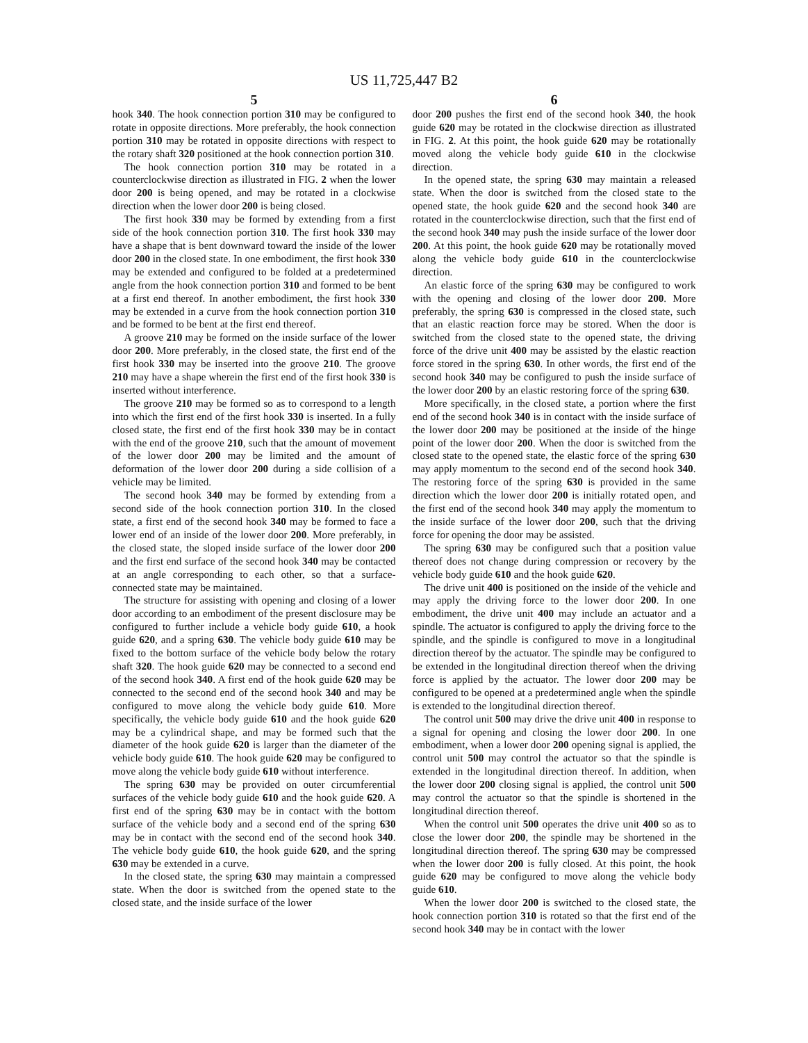US 11,725,447 B2
5
hook 340. The hook connection portion 310 may be configured to rotate in opposite directions. More preferably, the hook connection portion 310 may be rotated in opposite directions with respect to the rotary shaft 320 positioned at the hook connection portion 310.
The hook connection portion 310 may be rotated in a counterclockwise direction as illustrated in FIG. 2 when the lower door 200 is being opened, and may be rotated in a clockwise direction when the lower door 200 is being closed.
The first hook 330 may be formed by extending from a first side of the hook connection portion 310. The first hook 330 may have a shape that is bent downward toward the inside of the lower door 200 in the closed state. In one embodiment, the first hook 330 may be extended and configured to be folded at a predetermined angle from the hook connection portion 310 and formed to be bent at a first end thereof. In another embodiment, the first hook 330 may be extended in a curve from the hook connection portion 310 and be formed to be bent at the first end thereof.
A groove 210 may be formed on the inside surface of the lower door 200. More preferably, in the closed state, the first end of the first hook 330 may be inserted into the groove 210. The groove 210 may have a shape wherein the first end of the first hook 330 is inserted without interference.
The groove 210 may be formed so as to correspond to a length into which the first end of the first hook 330 is inserted. In a fully closed state, the first end of the first hook 330 may be in contact with the end of the groove 210, such that the amount of movement of the lower door 200 may be limited and the amount of deformation of the lower door 200 during a side collision of a vehicle may be limited.
The second hook 340 may be formed by extending from a second side of the hook connection portion 310. In the closed state, a first end of the second hook 340 may be formed to face a lower end of an inside of the lower door 200. More preferably, in the closed state, the sloped inside surface of the lower door 200 and the first end surface of the second hook 340 may be contacted at an angle corresponding to each other, so that a surface-connected state may be maintained.
The structure for assisting with opening and closing of a lower door according to an embodiment of the present disclosure may be configured to further include a vehicle body guide 610, a hook guide 620, and a spring 630. The vehicle body guide 610 may be fixed to the bottom surface of the vehicle body below the rotary shaft 320. The hook guide 620 may be connected to a second end of the second hook 340. A first end of the hook guide 620 may be connected to the second end of the second hook 340 and may be configured to move along the vehicle body guide 610. More specifically, the vehicle body guide 610 and the hook guide 620 may be a cylindrical shape, and may be formed such that the diameter of the hook guide 620 is larger than the diameter of the vehicle body guide 610. The hook guide 620 may be configured to move along the vehicle body guide 610 without interference.
The spring 630 may be provided on outer circumferential surfaces of the vehicle body guide 610 and the hook guide 620. A first end of the spring 630 may be in contact with the bottom surface of the vehicle body and a second end of the spring 630 may be in contact with the second end of the second hook 340. The vehicle body guide 610, the hook guide 620, and the spring 630 may be extended in a curve.
In the closed state, the spring 630 may maintain a compressed state. When the door is switched from the opened state to the closed state, and the inside surface of the lower
6
door 200 pushes the first end of the second hook 340, the hook guide 620 may be rotated in the clockwise direction as illustrated in FIG. 2. At this point, the hook guide 620 may be rotationally moved along the vehicle body guide 610 in the clockwise direction.
In the opened state, the spring 630 may maintain a released state. When the door is switched from the closed state to the opened state, the hook guide 620 and the second hook 340 are rotated in the counterclockwise direction, such that the first end of the second hook 340 may push the inside surface of the lower door 200. At this point, the hook guide 620 may be rotationally moved along the vehicle body guide 610 in the counterclockwise direction.
An elastic force of the spring 630 may be configured to work with the opening and closing of the lower door 200. More preferably, the spring 630 is compressed in the closed state, such that an elastic reaction force may be stored. When the door is switched from the closed state to the opened state, the driving force of the drive unit 400 may be assisted by the elastic reaction force stored in the spring 630. In other words, the first end of the second hook 340 may be configured to push the inside surface of the lower door 200 by an elastic restoring force of the spring 630.
More specifically, in the closed state, a portion where the first end of the second hook 340 is in contact with the inside surface of the lower door 200 may be positioned at the inside of the hinge point of the lower door 200. When the door is switched from the closed state to the opened state, the elastic force of the spring 630 may apply momentum to the second end of the second hook 340. The restoring force of the spring 630 is provided in the same direction which the lower door 200 is initially rotated open, and the first end of the second hook 340 may apply the momentum to the inside surface of the lower door 200, such that the driving force for opening the door may be assisted.
The spring 630 may be configured such that a position value thereof does not change during compression or recovery by the vehicle body guide 610 and the hook guide 620.
The drive unit 400 is positioned on the inside of the vehicle and may apply the driving force to the lower door 200. In one embodiment, the drive unit 400 may include an actuator and a spindle. The actuator is configured to apply the driving force to the spindle, and the spindle is configured to move in a longitudinal direction thereof by the actuator. The spindle may be configured to be extended in the longitudinal direction thereof when the driving force is applied by the actuator. The lower door 200 may be configured to be opened at a predetermined angle when the spindle is extended to the longitudinal direction thereof.
The control unit 500 may drive the drive unit 400 in response to a signal for opening and closing the lower door 200. In one embodiment, when a lower door 200 opening signal is applied, the control unit 500 may control the actuator so that the spindle is extended in the longitudinal direction thereof. In addition, when the lower door 200 closing signal is applied, the control unit 500 may control the actuator so that the spindle is shortened in the longitudinal direction thereof.
When the control unit 500 operates the drive unit 400 so as to close the lower door 200, the spindle may be shortened in the longitudinal direction thereof. The spring 630 may be compressed when the lower door 200 is fully closed. At this point, the hook guide 620 may be configured to move along the vehicle body guide 610.
When the lower door 200 is switched to the closed state, the hook connection portion 310 is rotated so that the first end of the second hook 340 may be in contact with the lower